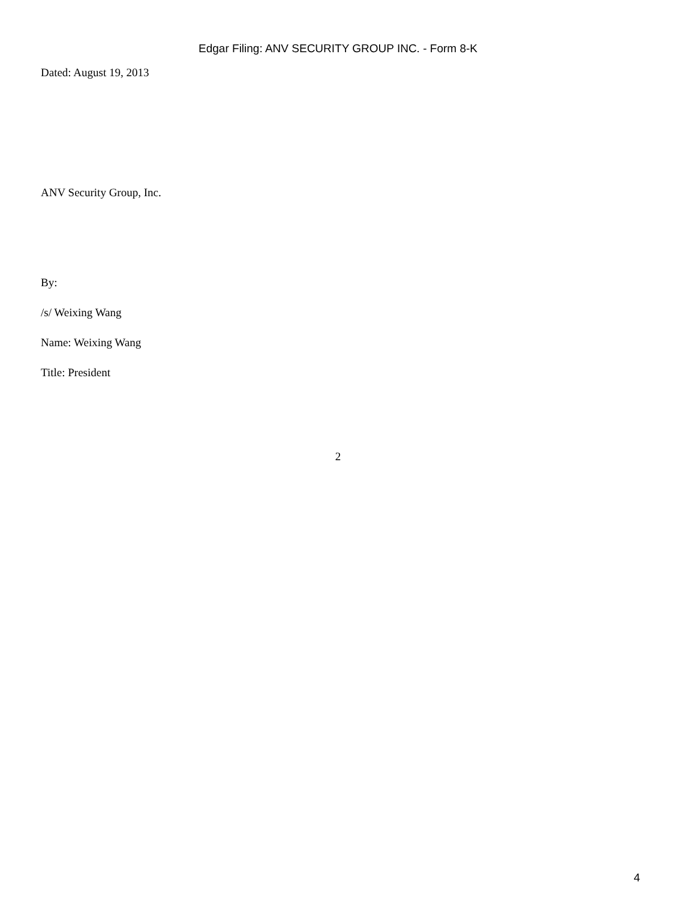Edgar Filing: ANV SECURITY GROUP INC. - Form 8-K
Dated: August 19, 2013
ANV Security Group, Inc.
By:
/s/ Weixing Wang
Name: Weixing Wang
Title: President
2
4